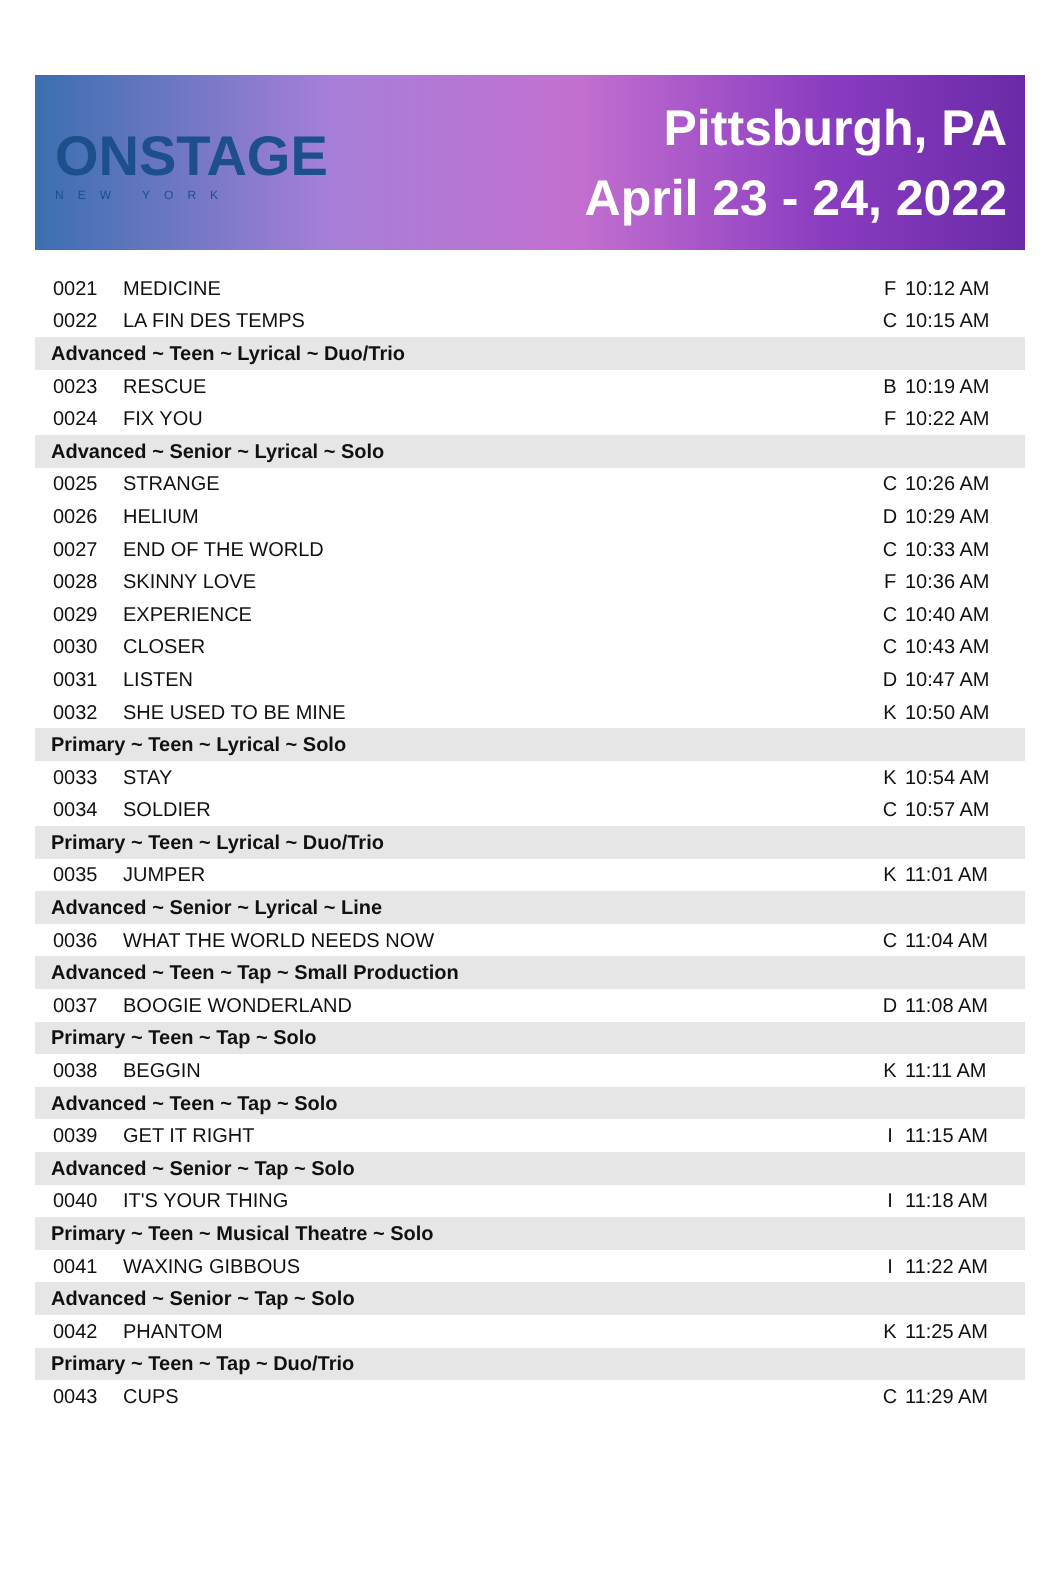ONSTAGE
NEW YORK
Pittsburgh, PA
April 23 - 24, 2022
| 0021 | MEDICINE | F | 10:12 AM |
| 0022 | LA FIN DES TEMPS | C | 10:15 AM |
| Advanced ~ Teen ~ Lyrical ~ Duo/Trio | | | |
| 0023 | RESCUE | B | 10:19 AM |
| 0024 | FIX YOU | F | 10:22 AM |
| Advanced ~ Senior ~ Lyrical ~ Solo | | | |
| 0025 | STRANGE | C | 10:26 AM |
| 0026 | HELIUM | D | 10:29 AM |
| 0027 | END OF THE WORLD | C | 10:33 AM |
| 0028 | SKINNY LOVE | F | 10:36 AM |
| 0029 | EXPERIENCE | C | 10:40 AM |
| 0030 | CLOSER | C | 10:43 AM |
| 0031 | LISTEN | D | 10:47 AM |
| 0032 | SHE USED TO BE MINE | K | 10:50 AM |
| Primary ~ Teen ~ Lyrical ~ Solo | | | |
| 0033 | STAY | K | 10:54 AM |
| 0034 | SOLDIER | C | 10:57 AM |
| Primary ~ Teen ~ Lyrical ~ Duo/Trio | | | |
| 0035 | JUMPER | K | 11:01 AM |
| Advanced ~ Senior ~ Lyrical ~ Line | | | |
| 0036 | WHAT THE WORLD NEEDS NOW | C | 11:04 AM |
| Advanced ~ Teen ~ Tap ~ Small Production | | | |
| 0037 | BOOGIE WONDERLAND | D | 11:08 AM |
| Primary ~ Teen ~ Tap ~ Solo | | | |
| 0038 | BEGGIN | K | 11:11 AM |
| Advanced ~ Teen ~ Tap ~ Solo | | | |
| 0039 | GET IT RIGHT | I | 11:15 AM |
| Advanced ~ Senior ~ Tap ~ Solo | | | |
| 0040 | IT'S YOUR THING | I | 11:18 AM |
| Primary ~ Teen ~ Musical Theatre ~ Solo | | | |
| 0041 | WAXING GIBBOUS | I | 11:22 AM |
| Advanced ~ Senior ~ Tap ~ Solo | | | |
| 0042 | PHANTOM | K | 11:25 AM |
| Primary ~ Teen ~ Tap ~ Duo/Trio | | | |
| 0043 | CUPS | C | 11:29 AM |